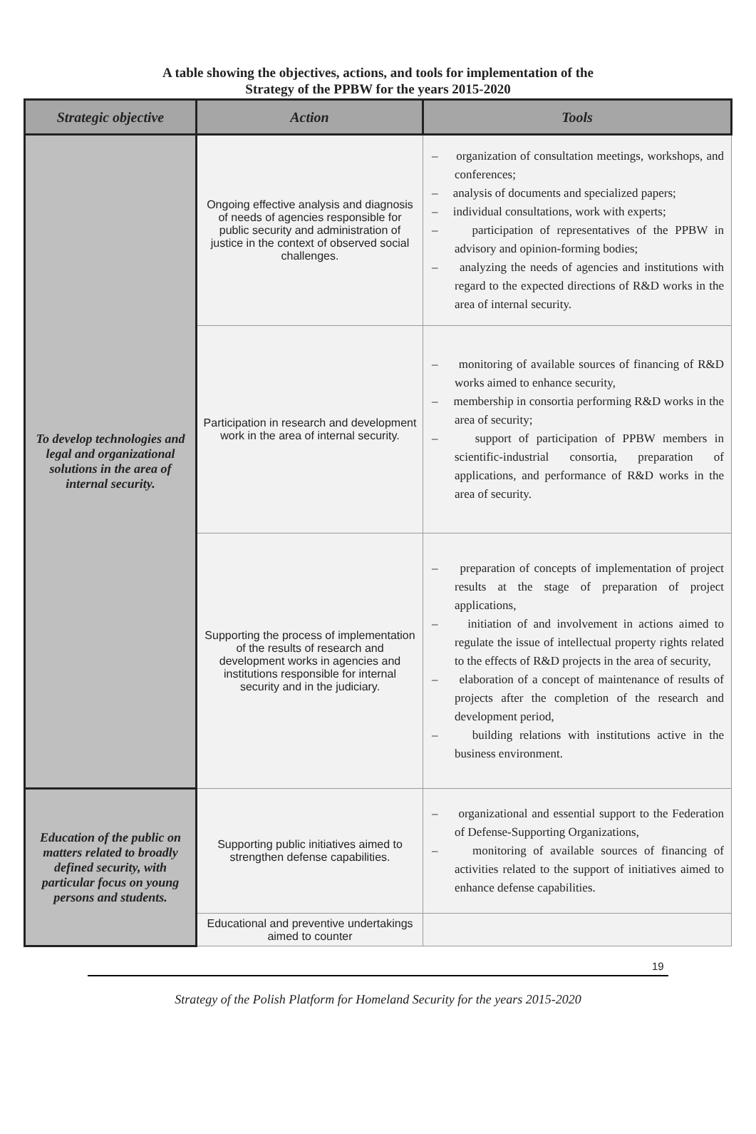A table showing the objectives, actions, and tools for implementation of the
Strategy of the PPBW for the years 2015-2020
| Strategic objective | Action | Tools |
| --- | --- | --- |
| To develop technologies and legal and organizational solutions in the area of internal security. | Ongoing effective analysis and diagnosis of needs of agencies responsible for public security and administration of justice in the context of observed social challenges. | – organization of consultation meetings, workshops, and conferences; – analysis of documents and specialized papers; – individual consultations, work with experts; – participation of representatives of the PPBW in advisory and opinion-forming bodies; – analyzing the needs of agencies and institutions with regard to the expected directions of R&D works in the area of internal security. |
| | Participation in research and development work in the area of internal security. | – monitoring of available sources of financing of R&D works aimed to enhance security, – membership in consortia performing R&D works in the area of security; – support of participation of PPBW members in scientific-industrial consortia, preparation of applications, and performance of R&D works in the area of security. |
| | Supporting the process of implementation of the results of research and development works in agencies and institutions responsible for internal security and in the judiciary. | – preparation of concepts of implementation of project results at the stage of preparation of project applications, – initiation of and involvement in actions aimed to regulate the issue of intellectual property rights related to the effects of R&D projects in the area of security, – elaboration of a concept of maintenance of results of projects after the completion of the research and development period, – building relations with institutions active in the business environment. |
| Education of the public on matters related to broadly defined security, with particular focus on young persons and students. | Supporting public initiatives aimed to strengthen defense capabilities. | – organizational and essential support to the Federation of Defense-Supporting Organizations, – monitoring of available sources of financing of activities related to the support of initiatives aimed to enhance defense capabilities. |
| | Educational and preventive undertakings aimed to counter | |
19
Strategy of the Polish Platform for Homeland Security for the years 2015-2020